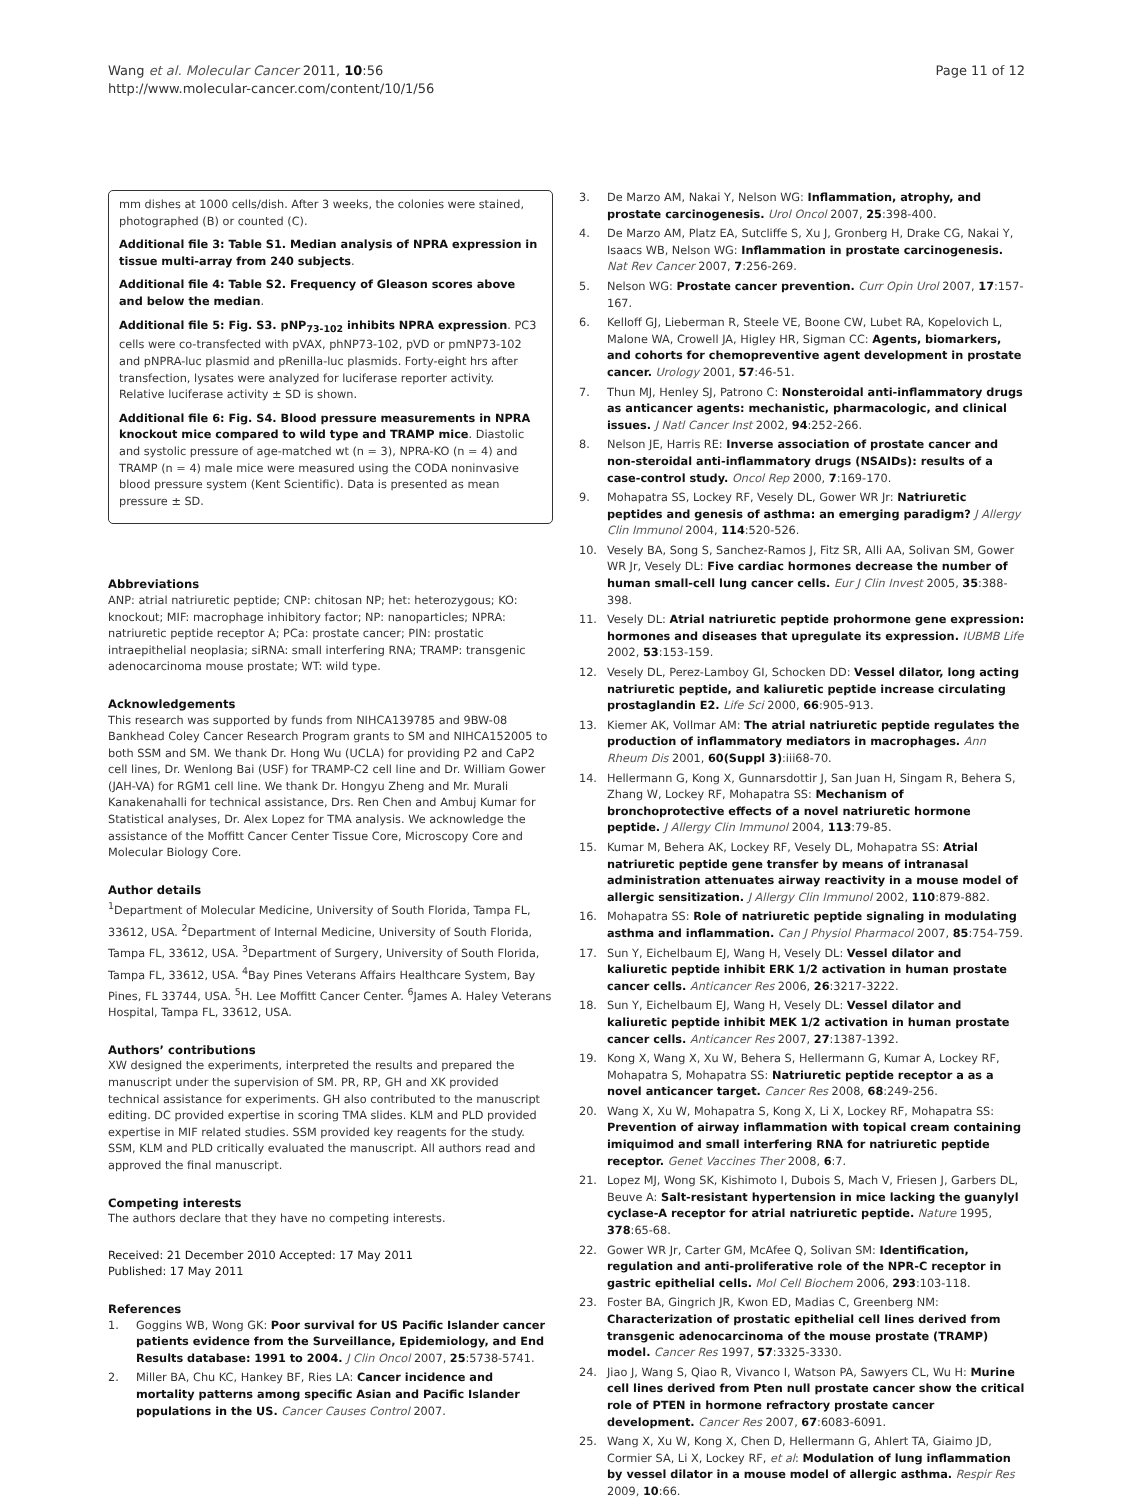Wang et al. Molecular Cancer 2011, 10:56
http://www.molecular-cancer.com/content/10/1/56
Page 11 of 12
mm dishes at 1000 cells/dish. After 3 weeks, the colonies were stained, photographed (B) or counted (C).
Additional file 3: Table S1. Median analysis of NPRA expression in tissue multi-array from 240 subjects.
Additional file 4: Table S2. Frequency of Gleason scores above and below the median.
Additional file 5: Fig. S3. pNP<sub>73-102</sub> inhibits NPRA expression. PC3 cells were co-transfected with pVAX, phNP73-102, pVD or pmNP73-102 and pNPRA-luc plasmid and pRenilla-luc plasmids. Forty-eight hrs after transfection, lysates were analyzed for luciferase reporter activity. Relative luciferase activity ± SD is shown.
Additional file 6: Fig. S4. Blood pressure measurements in NPRA knockout mice compared to wild type and TRAMP mice. Diastolic and systolic pressure of age-matched wt (n = 3), NPRA-KO (n = 4) and TRAMP (n = 4) male mice were measured using the CODA noninvasive blood pressure system (Kent Scientific). Data is presented as mean pressure ± SD.
Abbreviations
ANP: atrial natriuretic peptide; CNP: chitosan NP; het: heterozygous; KO: knockout; MIF: macrophage inhibitory factor; NP: nanoparticles; NPRA: natriuretic peptide receptor A; PCa: prostate cancer; PIN: prostatic intraepithelial neoplasia; siRNA: small interfering RNA; TRAMP: transgenic adenocarcinoma mouse prostate; WT: wild type.
Acknowledgements
This research was supported by funds from NIHCA139785 and 9BW-08 Bankhead Coley Cancer Research Program grants to SM and NIHCA152005 to both SSM and SM. We thank Dr. Hong Wu (UCLA) for providing P2 and CaP2 cell lines, Dr. Wenlong Bai (USF) for TRAMP-C2 cell line and Dr. William Gower (JAH-VA) for RGM1 cell line. We thank Dr. Hongyu Zheng and Mr. Murali Kanakenahalli for technical assistance, Drs. Ren Chen and Ambuj Kumar for Statistical analyses, Dr. Alex Lopez for TMA analysis. We acknowledge the assistance of the Moffitt Cancer Center Tissue Core, Microscopy Core and Molecular Biology Core.
Author details
<sup>1</sup> Department of Molecular Medicine, University of South Florida, Tampa FL, 33612, USA. <sup>2</sup>Department of Internal Medicine, University of South Florida, Tampa FL, 33612, USA. <sup>3</sup>Department of Surgery, University of South Florida, Tampa FL, 33612, USA. <sup>4</sup>Bay Pines Veterans Affairs Healthcare System, Bay Pines, FL 33744, USA. <sup>5</sup>H. Lee Moffitt Cancer Center. <sup>6</sup>James A. Haley Veterans Hospital, Tampa FL, 33612, USA.
Authors’ contributions
XW designed the experiments, interpreted the results and prepared the manuscript under the supervision of SM. PR, RP, GH and XK provided technical assistance for experiments. GH also contributed to the manuscript editing. DC provided expertise in scoring TMA slides. KLM and PLD provided expertise in MIF related studies. SSM provided key reagents for the study. SSM, KLM and PLD critically evaluated the manuscript. All authors read and approved the final manuscript.
Competing interests
The authors declare that they have no competing interests.
Received: 21 December 2010 Accepted: 17 May 2011
Published: 17 May 2011
References
1. Goggins WB, Wong GK: Poor survival for US Pacific Islander cancer patients evidence from the Surveillance, Epidemiology, and End Results database: 1991 to 2004. J Clin Oncol 2007, 25:5738-5741.
2. Miller BA, Chu KC, Hankey BF, Ries LA: Cancer incidence and mortality patterns among specific Asian and Pacific Islander populations in the US. Cancer Causes Control 2007.
3. De Marzo AM, Nakai Y, Nelson WG: Inflammation, atrophy, and prostate carcinogenesis. Urol Oncol 2007, 25:398-400.
4. De Marzo AM, Platz EA, Sutcliffe S, Xu J, Gronberg H, Drake CG, Nakai Y, Isaacs WB, Nelson WG: Inflammation in prostate carcinogenesis. Nat Rev Cancer 2007, 7:256-269.
5. Nelson WG: Prostate cancer prevention. Curr Opin Urol 2007, 17:157-167.
6. Kelloff GJ, Lieberman R, Steele VE, Boone CW, Lubet RA, Kopelovich L, Malone WA, Crowell JA, Higley HR, Sigman CC: Agents, biomarkers, and cohorts for chemopreventive agent development in prostate cancer. Urology 2001, 57:46-51.
7. Thun MJ, Henley SJ, Patrono C: Nonsteroidal anti-inflammatory drugs as anticancer agents: mechanistic, pharmacologic, and clinical issues. J Natl Cancer Inst 2002, 94:252-266.
8. Nelson JE, Harris RE: Inverse association of prostate cancer and non-steroidal anti-inflammatory drugs (NSAIDs): results of a case-control study. Oncol Rep 2000, 7:169-170.
9. Mohapatra SS, Lockey RF, Vesely DL, Gower WR Jr: Natriuretic peptides and genesis of asthma: an emerging paradigm? J Allergy Clin Immunol 2004, 114:520-526.
10. Vesely BA, Song S, Sanchez-Ramos J, Fitz SR, Alli AA, Solivan SM, Gower WR Jr, Vesely DL: Five cardiac hormones decrease the number of human small-cell lung cancer cells. Eur J Clin Invest 2005, 35:388-398.
11. Vesely DL: Atrial natriuretic peptide prohormone gene expression: hormones and diseases that upregulate its expression. IUBMB Life 2002, 53:153-159.
12. Vesely DL, Perez-Lamboy GI, Schocken DD: Vessel dilator, long acting natriuretic peptide, and kaliuretic peptide increase circulating prostaglandin E2. Life Sci 2000, 66:905-913.
13. Kiemer AK, Vollmar AM: The atrial natriuretic peptide regulates the production of inflammatory mediators in macrophages. Ann Rheum Dis 2001, 60(Suppl 3):iii68-70.
14. Hellermann G, Kong X, Gunnarsdottir J, San Juan H, Singam R, Behera S, Zhang W, Lockey RF, Mohapatra SS: Mechanism of bronchoprotective effects of a novel natriuretic hormone peptide. J Allergy Clin Immunol 2004, 113:79-85.
15. Kumar M, Behera AK, Lockey RF, Vesely DL, Mohapatra SS: Atrial natriuretic peptide gene transfer by means of intranasal administration attenuates airway reactivity in a mouse model of allergic sensitization. J Allergy Clin Immunol 2002, 110:879-882.
16. Mohapatra SS: Role of natriuretic peptide signaling in modulating asthma and inflammation. Can J Physiol Pharmacol 2007, 85:754-759.
17. Sun Y, Eichelbaum EJ, Wang H, Vesely DL: Vessel dilator and kaliuretic peptide inhibit ERK 1/2 activation in human prostate cancer cells. Anticancer Res 2006, 26:3217-3222.
18. Sun Y, Eichelbaum EJ, Wang H, Vesely DL: Vessel dilator and kaliuretic peptide inhibit MEK 1/2 activation in human prostate cancer cells. Anticancer Res 2007, 27:1387-1392.
19. Kong X, Wang X, Xu W, Behera S, Hellermann G, Kumar A, Lockey RF, Mohapatra S, Mohapatra SS: Natriuretic peptide receptor a as a novel anticancer target. Cancer Res 2008, 68:249-256.
20. Wang X, Xu W, Mohapatra S, Kong X, Li X, Lockey RF, Mohapatra SS: Prevention of airway inflammation with topical cream containing imiquimod and small interfering RNA for natriuretic peptide receptor. Genet Vaccines Ther 2008, 6:7.
21. Lopez MJ, Wong SK, Kishimoto I, Dubois S, Mach V, Friesen J, Garbers DL, Beuve A: Salt-resistant hypertension in mice lacking the guanylyl cyclase-A receptor for atrial natriuretic peptide. Nature 1995, 378:65-68.
22. Gower WR Jr, Carter GM, McAfee Q, Solivan SM: Identification, regulation and anti-proliferative role of the NPR-C receptor in gastric epithelial cells. Mol Cell Biochem 2006, 293:103-118.
23. Foster BA, Gingrich JR, Kwon ED, Madias C, Greenberg NM: Characterization of prostatic epithelial cell lines derived from transgenic adenocarcinoma of the mouse prostate (TRAMP) model. Cancer Res 1997, 57:3325-3330.
24. Jiao J, Wang S, Qiao R, Vivanco I, Watson PA, Sawyers CL, Wu H: Murine cell lines derived from Pten null prostate cancer show the critical role of PTEN in hormone refractory prostate cancer development. Cancer Res 2007, 67:6083-6091.
25. Wang X, Xu W, Kong X, Chen D, Hellermann G, Ahlert TA, Giaimo JD, Cormier SA, Li X, Lockey RF, et al: Modulation of lung inflammation by vessel dilator in a mouse model of allergic asthma. Respir Res 2009, 10:66.